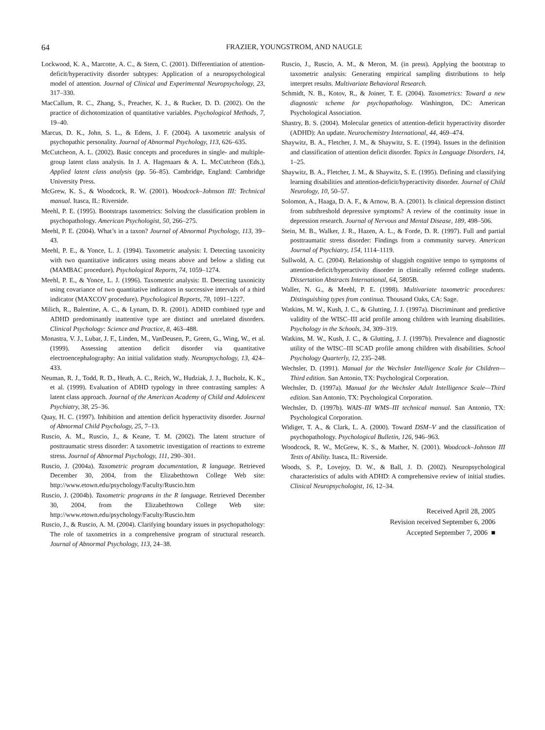64 FRAZIER, YOUNGSTROM, AND NAUGLE
Lockwood, K. A., Marcotte, A. C., & Stern, C. (2001). Differentiation of attention-deficit/hyperactivity disorder subtypes: Application of a neuropsychological model of attention. Journal of Clinical and Experimental Neuropsychology, 23, 317–330.
MacCallum, R. C., Zhang, S., Preacher, K. J., & Rucker, D. D. (2002). On the practice of dichotomization of quantitative variables. Psychological Methods, 7, 19–40.
Marcus, D. K., John, S. L., & Edens, J. F. (2004). A taxometric analysis of psychopathic personality. Journal of Abnormal Psychology, 113, 626–635.
McCutcheon, A. L. (2002). Basic concepts and procedures in single- and multiple-group latent class analysis. In J. A. Hagenaars & A. L. McCutcheon (Eds.), Applied latent class analysis (pp. 56–85). Cambridge, England: Cambridge University Press.
McGrew, K. S., & Woodcock, R. W. (2001). Woodcock–Johnson III: Technical manual. Itasca, IL: Riverside.
Meehl, P. E. (1995). Bootstraps taxometrics: Solving the classification problem in psychopathology. American Psychologist, 50, 266–275.
Meehl, P. E. (2004). What’s in a taxon? Journal of Abnormal Psychology, 113, 39–43.
Meehl, P. E., & Yonce, L. J. (1994). Taxometric analysis: I. Detecting taxonicity with two quantitative indicators using means above and below a sliding cut (MAMBAC procedure). Psychological Reports, 74, 1059–1274.
Meehl, P. E., & Yonce, L. J. (1996). Taxometric analysis: II. Detecting taxonicity using covariance of two quantitative indicators in successive intervals of a third indicator (MAXCOV procedure). Psychological Reports, 78, 1091–1227.
Milich, R., Balentine, A. C., & Lynam, D. R. (2001). ADHD combined type and ADHD predominantly inattentive type are distinct and unrelated disorders. Clinical Psychology: Science and Practice, 8, 463–488.
Monastra, V. J., Lubar, J. F., Linden, M., VanDeusen, P., Green, G., Wing, W., et al. (1999). Assessing attention deficit disorder via quantitative electroencephalography: An initial validation study. Neuropsychology, 13, 424–433.
Neuman, R. J., Todd, R. D., Heath, A. C., Reich, W., Hudziak, J. J., Bucholz, K. K., et al. (1999). Evaluation of ADHD typology in three contrasting samples: A latent class approach. Journal of the American Academy of Child and Adolescent Psychiatry, 38, 25–36.
Quay, H. C. (1997). Inhibition and attention deficit hyperactivity disorder. Journal of Abnormal Child Psychology, 25, 7–13.
Ruscio, A. M., Ruscio, J., & Keane, T. M. (2002). The latent structure of posttraumatic stress disorder: A taxometric investigation of reactions to extreme stress. Journal of Abnormal Psychology, 111, 290–301.
Ruscio, J. (2004a). Taxometric program documentation, R language. Retrieved December 30, 2004, from the Elizabethtown College Web site: http://www.etown.edu/psychology/Faculty/Ruscio.htm
Ruscio, J. (2004b). Taxometric programs in the R language. Retrieved December 30, 2004, from the Elizabethtown College Web site: http://www.etown.edu/psychology/Faculty/Ruscio.htm
Ruscio, J., & Ruscio, A. M. (2004). Clarifying boundary issues in psychopathology: The role of taxometrics in a comprehensive program of structural research. Journal of Abnormal Psychology, 113, 24–38.
Ruscio, J., Ruscio, A. M., & Meron, M. (in press). Applying the bootstrap to taxometric analysis: Generating empirical sampling distributions to help interpret results. Multivariate Behavioral Research.
Schmidt, N. B., Kotov, R., & Joiner, T. E. (2004). Taxometrics: Toward a new diagnostic scheme for psychopathology. Washington, DC: American Psychological Association.
Shastry, B. S. (2004). Molecular genetics of attention-deficit hyperactivity disorder (ADHD): An update. Neurochemistry International, 44, 469–474.
Shaywitz, B. A., Fletcher, J. M., & Shaywitz, S. E. (1994). Issues in the definition and classification of attention deficit disorder. Topics in Language Disorders, 14, 1–25.
Shaywitz, B. A., Fletcher, J. M., & Shaywitz, S. E. (1995). Defining and classifying learning disabilities and attention-deficit/hyperactivity disorder. Journal of Child Neurology, 10, 50–57.
Solomon, A., Haaga, D. A. F., & Arnow, B. A. (2001). Is clinical depression distinct from subthreshold depressive symptoms? A review of the continuity issue in depression research. Journal of Nervous and Mental Disease, 189, 498–506.
Stein, M. B., Walker, J. R., Hazen, A. L., & Forde, D. R. (1997). Full and partial posttraumatic stress disorder: Findings from a community survey. American Journal of Psychiatry, 154, 1114–1119.
Sullwold, A. C. (2004). Relationship of sluggish cognitive tempo to symptoms of attention-deficit/hyperactivity disorder in clinically referred college students. Dissertation Abstracts International, 64, 5805B.
Waller, N. G., & Meehl, P. E. (1998). Multivariate taxometric procedures: Distinguishing types from continua. Thousand Oaks, CA: Sage.
Watkins, M. W., Kush, J. C., & Glutting, J. J. (1997a). Discriminant and predictive validity of the WISC–III acid profile among children with learning disabilities. Psychology in the Schools, 34, 309–319.
Watkins, M. W., Kush, J. C., & Glutting, J. J. (1997b). Prevalence and diagnostic utility of the WISC–III SCAD profile among children with disabilities. School Psychology Quarterly, 12, 235–248.
Wechsler, D. (1991). Manual for the Wechsler Intelligence Scale for Children—Third edition. San Antonio, TX: Psychological Corporation.
Wechsler, D. (1997a). Manual for the Wechsler Adult Intelligence Scale—Third edition. San Antonio, TX: Psychological Corporation.
Wechsler, D. (1997b). WAIS–III WMS–III technical manual. San Antonio, TX: Psychological Corporation.
Widiger, T. A., & Clark, L. A. (2000). Toward DSM–V and the classification of psychopathology. Psychological Bulletin, 126, 946–963.
Woodcock, R. W., McGrew, K. S., & Mather, N. (2001). Woodcock–Johnson III Tests of Ability. Itasca, IL: Riverside.
Woods, S. P., Lovejoy, D. W., & Ball, J. D. (2002). Neuropsychological characteristics of adults with ADHD: A comprehensive review of initial studies. Clinical Neuropsychologist, 16, 12–34.
Received April 28, 2005
Revision received September 6, 2006
Accepted September 7, 2006 ■